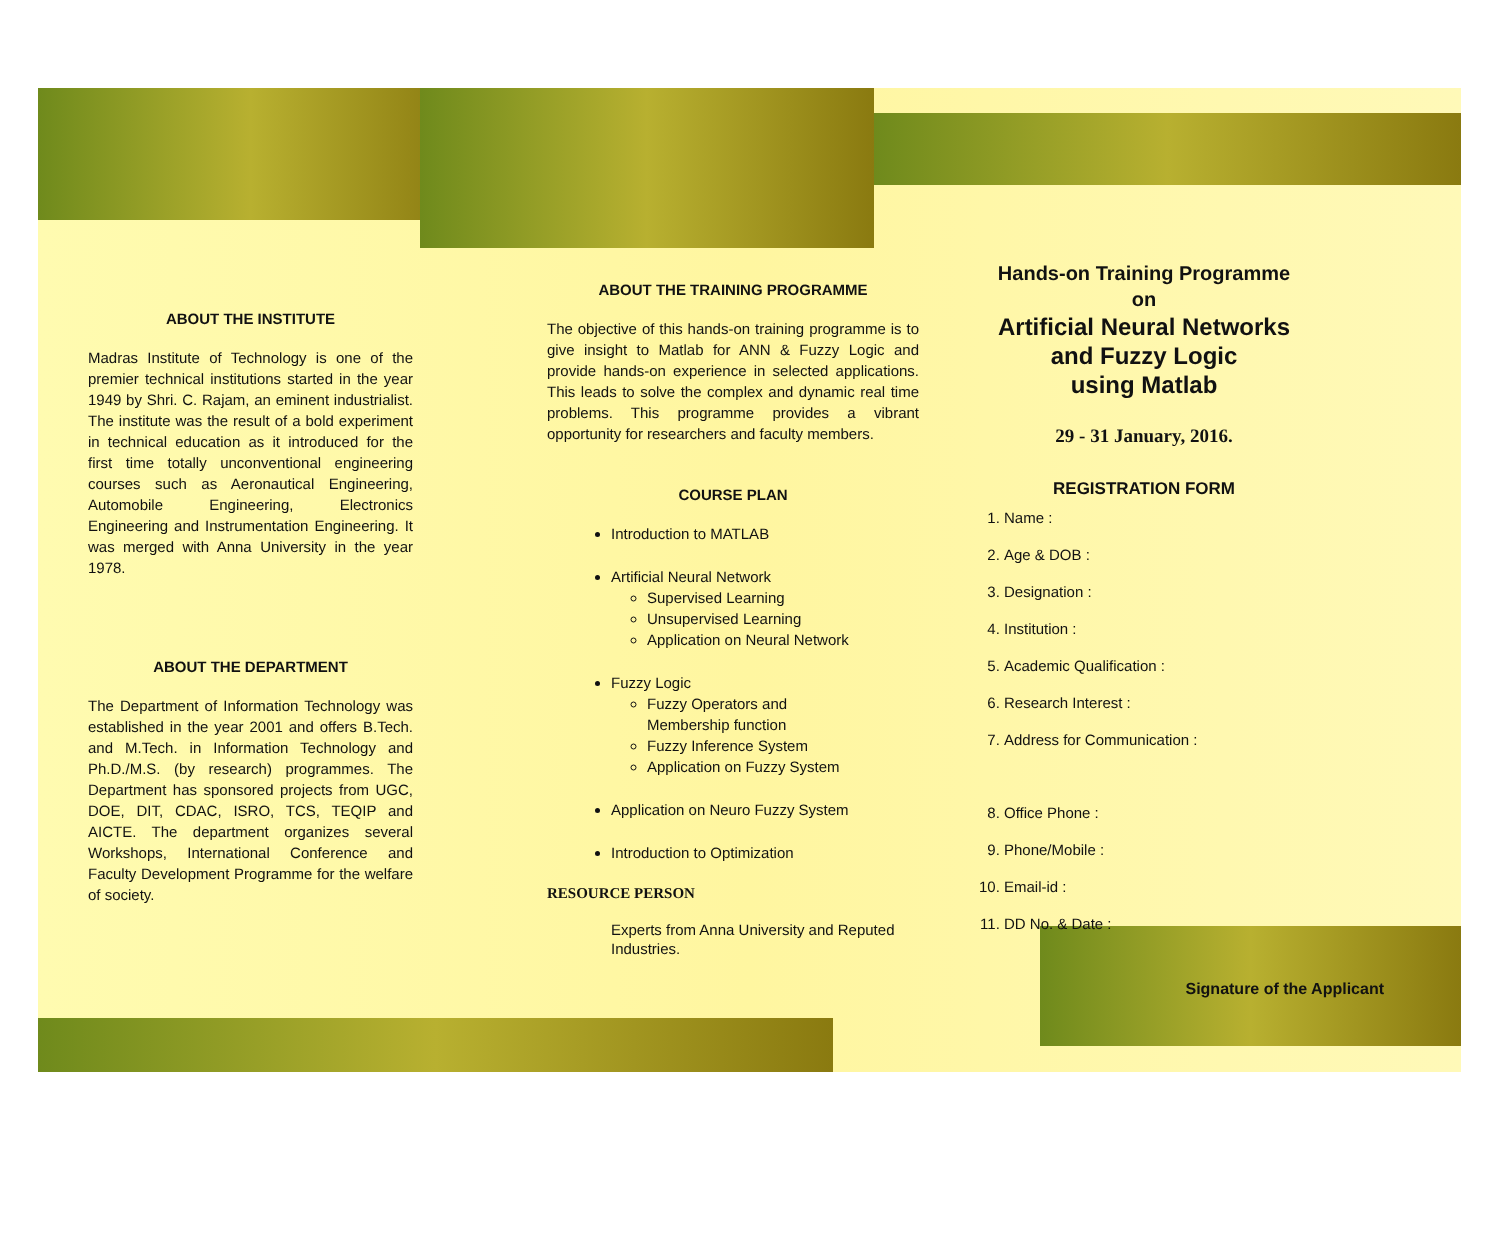ABOUT THE INSTITUTE
Madras Institute of Technology is one of the premier technical institutions started in the year 1949 by Shri. C. Rajam, an eminent industrialist. The institute was the result of a bold experiment in technical education as it introduced for the first time totally unconventional engineering courses such as Aeronautical Engineering, Automobile Engineering, Electronics Engineering and Instrumentation Engineering. It was merged with Anna University in the year 1978.
ABOUT THE DEPARTMENT
The Department of Information Technology was established in the year 2001 and offers B.Tech. and M.Tech. in Information Technology and Ph.D./M.S. (by research) programmes. The Department has sponsored projects from UGC, DOE, DIT, CDAC, ISRO, TCS, TEQIP and AICTE. The department organizes several Workshops, International Conference and Faculty Development Programme for the welfare of society.
ABOUT THE TRAINING PROGRAMME
The objective of this hands-on training programme is to give insight to Matlab for ANN & Fuzzy Logic and provide hands-on experience in selected applications. This leads to solve the complex and dynamic real time problems. This programme provides a vibrant opportunity for researchers and faculty members.
COURSE PLAN
Introduction to MATLAB
Artificial Neural Network
Supervised Learning
Unsupervised Learning
Application on Neural Network
Fuzzy Logic
Fuzzy Operators and
Membership function
Fuzzy Inference System
Application on Fuzzy System
Application on Neuro Fuzzy System
Introduction to Optimization
RESOURCE PERSON
Experts from Anna University and Reputed Industries.
Hands-on Training Programme
on
Artificial Neural Networks
and Fuzzy Logic
using Matlab
29 - 31 January, 2016.
REGISTRATION FORM
1. Name :
2. Age & DOB :
3. Designation :
4. Institution :
5. Academic Qualification :
6. Research Interest :
7. Address for Communication :
8. Office Phone :
9. Phone/Mobile :
10. Email-id :
11. DD No. & Date :
Signature of the Applicant